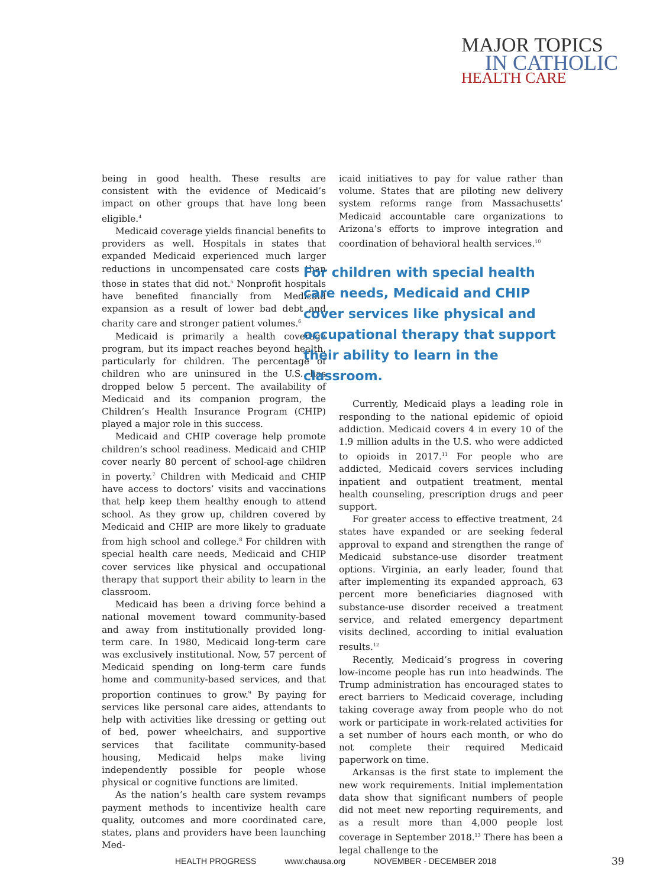MAJOR TOPICS
IN CATHOLIC
HEALTH CARE
being in good health. These results are consistent with the evidence of Medicaid’s impact on other groups that have long been eligible.<sup>4</sup>
Medicaid coverage yields financial benefits to providers as well. Hospitals in states that expanded Medicaid experienced much larger reductions in uncompensated care costs than those in states that did not.<sup>5</sup> Nonprofit hospitals have benefited financially from Medicaid expansion as a result of lower bad debt and charity care and stronger patient volumes.<sup>6</sup>
Medicaid is primarily a health coverage program, but its impact reaches beyond health, particularly for children. The percentage of children who are uninsured in the U.S. has dropped below 5 percent. The availability of Medicaid and its companion program, the Children’s Health Insurance Program (CHIP) played a major role in this success.
Medicaid and CHIP coverage help promote children’s school readiness. Medicaid and CHIP cover nearly 80 percent of school-age children in poverty.<sup>7</sup> Children with Medicaid and CHIP have access to doctors’ visits and vaccinations that help keep them healthy enough to attend school. As they grow up, children covered by Medicaid and CHIP are more likely to graduate from high school and college.<sup>8</sup> For children with special health care needs, Medicaid and CHIP cover services like physical and occupational therapy that support their ability to learn in the classroom.
Medicaid has been a driving force behind a national movement toward community-based and away from institutionally provided long-term care. In 1980, Medicaid long-term care was exclusively institutional. Now, 57 percent of Medicaid spending on long-term care funds home and community-based services, and that proportion continues to grow.<sup>9</sup> By paying for services like personal care aides, attendants to help with activities like dressing or getting out of bed, power wheelchairs, and supportive services that facilitate community-based housing, Medicaid helps make living independently possible for people whose physical or cognitive functions are limited.
As the nation’s health care system revamps payment methods to incentivize health care quality, outcomes and more coordinated care, states, plans and providers have been launching Med-
icaid initiatives to pay for value rather than volume. States that are piloting new delivery system reforms range from Massachusetts’ Medicaid accountable care organizations to Arizona’s efforts to improve integration and coordination of behavioral health services.<sup>10</sup>
For children with special health care needs, Medicaid and CHIP cover services like physical and occupational therapy that support their ability to learn in the classroom.
Currently, Medicaid plays a leading role in responding to the national epidemic of opioid addiction. Medicaid covers 4 in every 10 of the 1.9 million adults in the U.S. who were addicted to opioids in 2017.<sup>11</sup> For people who are addicted, Medicaid covers services including inpatient and outpatient treatment, mental health counseling, prescription drugs and peer support.
For greater access to effective treatment, 24 states have expanded or are seeking federal approval to expand and strengthen the range of Medicaid substance-use disorder treatment options. Virginia, an early leader, found that after implementing its expanded approach, 63 percent more beneficiaries diagnosed with substance-use disorder received a treatment service, and related emergency department visits declined, according to initial evaluation results.<sup>12</sup>
Recently, Medicaid’s progress in covering low-income people has run into headwinds. The Trump administration has encouraged states to erect barriers to Medicaid coverage, including taking coverage away from people who do not work or participate in work-related activities for a set number of hours each month, or who do not complete their required Medicaid paperwork on time.
Arkansas is the first state to implement the new work requirements. Initial implementation data show that significant numbers of people did not meet new reporting requirements, and as a result more than 4,000 people lost coverage in September 2018.<sup>13</sup> There has been a legal challenge to the
HEALTH PROGRESS www.chausa.org NOVEMBER - DECEMBER 2018 39